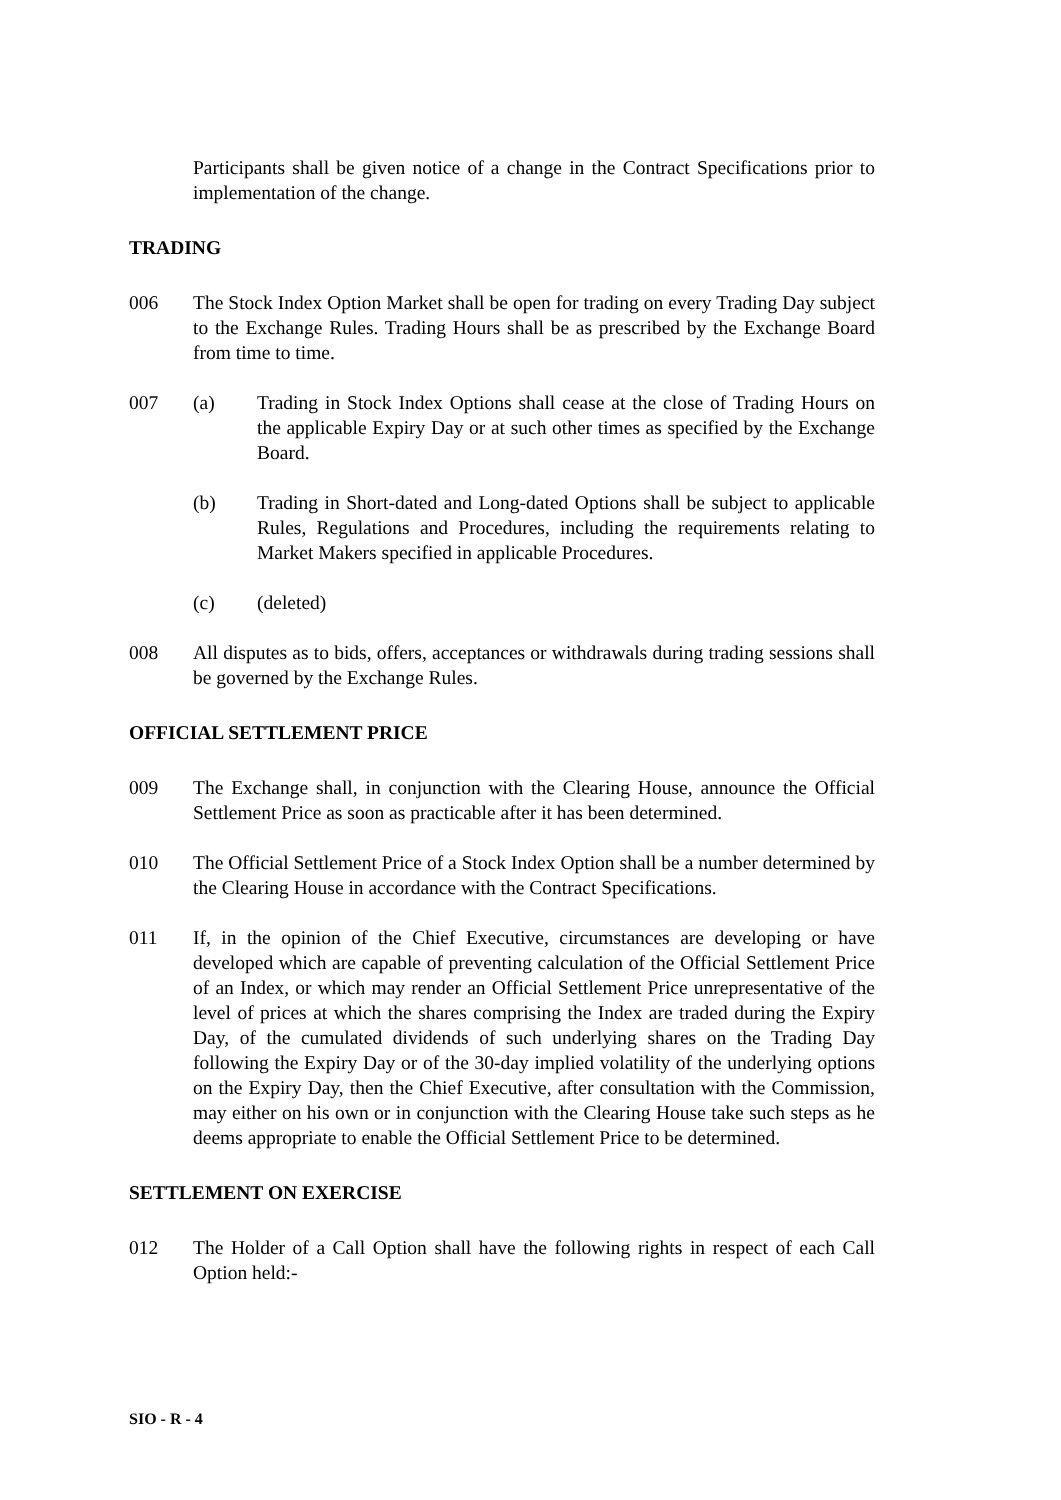Participants shall be given notice of a change in the Contract Specifications prior to implementation of the change.
TRADING
006 The Stock Index Option Market shall be open for trading on every Trading Day subject to the Exchange Rules. Trading Hours shall be as prescribed by the Exchange Board from time to time.
007 (a) Trading in Stock Index Options shall cease at the close of Trading Hours on the applicable Expiry Day or at such other times as specified by the Exchange Board.
(b) Trading in Short-dated and Long-dated Options shall be subject to applicable Rules, Regulations and Procedures, including the requirements relating to Market Makers specified in applicable Procedures.
(c) (deleted)
008 All disputes as to bids, offers, acceptances or withdrawals during trading sessions shall be governed by the Exchange Rules.
OFFICIAL SETTLEMENT PRICE
009 The Exchange shall, in conjunction with the Clearing House, announce the Official Settlement Price as soon as practicable after it has been determined.
010 The Official Settlement Price of a Stock Index Option shall be a number determined by the Clearing House in accordance with the Contract Specifications.
011 If, in the opinion of the Chief Executive, circumstances are developing or have developed which are capable of preventing calculation of the Official Settlement Price of an Index, or which may render an Official Settlement Price unrepresentative of the level of prices at which the shares comprising the Index are traded during the Expiry Day, of the cumulated dividends of such underlying shares on the Trading Day following the Expiry Day or of the 30-day implied volatility of the underlying options on the Expiry Day, then the Chief Executive, after consultation with the Commission, may either on his own or in conjunction with the Clearing House take such steps as he deems appropriate to enable the Official Settlement Price to be determined.
SETTLEMENT ON EXERCISE
012 The Holder of a Call Option shall have the following rights in respect of each Call Option held:-
SIO - R - 4